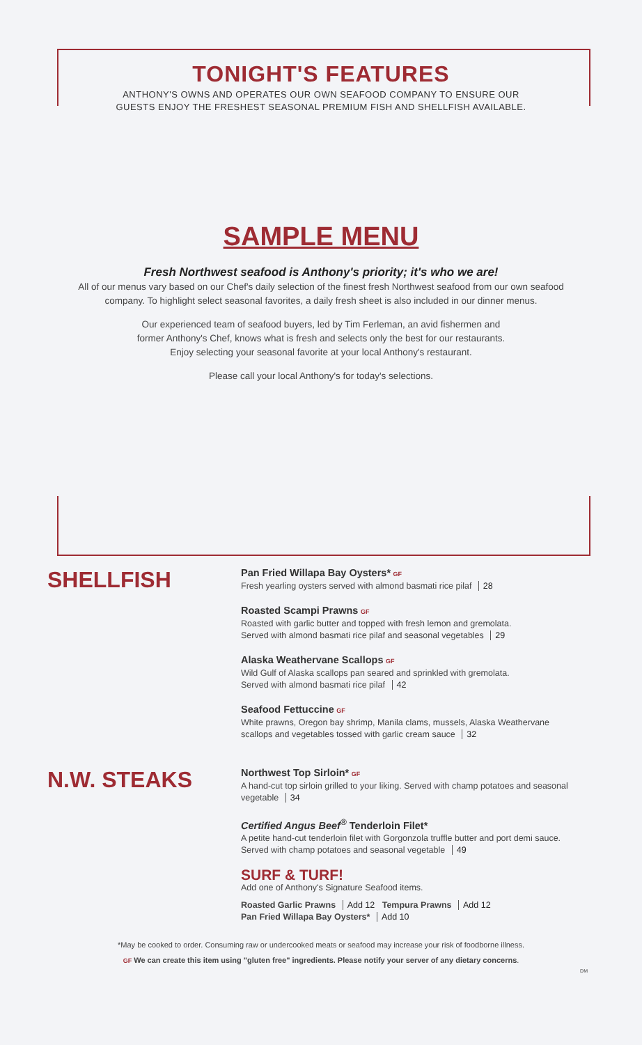TONIGHT'S FEATURES
ANTHONY'S OWNS AND OPERATES OUR OWN SEAFOOD COMPANY TO ENSURE OUR
GUESTS ENJOY THE FRESHEST SEASONAL PREMIUM FISH AND SHELLFISH AVAILABLE.
SAMPLE MENU
Fresh Northwest seafood is Anthony's priority; it's who we are!
All of our menus vary based on our Chef's daily selection of the finest fresh Northwest seafood from our own seafood company. To highlight select seasonal favorites, a daily fresh sheet is also included in our dinner menus.
Our experienced team of seafood buyers, led by Tim Ferleman, an avid fishermen and
former Anthony's Chef, knows what is fresh and selects only the best for our restaurants.
Enjoy selecting your seasonal favorite at your local Anthony's restaurant.
Please call your local Anthony's for today's selections.
SHELLFISH
Pan Fried Willapa Bay Oysters* GF
Fresh yearling oysters served with almond basmati rice pilaf 28
Roasted Scampi Prawns GF
Roasted with garlic butter and topped with fresh lemon and gremolata.
Served with almond basmati rice pilaf and seasonal vegetables 29
Alaska Weathervane Scallops GF
Wild Gulf of Alaska scallops pan seared and sprinkled with gremolata.
Served with almond basmati rice pilaf 42
Seafood Fettuccine GF
White prawns, Oregon bay shrimp, Manila clams, mussels, Alaska Weathervane scallops and vegetables tossed with garlic cream sauce 32
N.W. STEAKS
Northwest Top Sirloin* GF
A hand-cut top sirloin grilled to your liking. Served with champ potatoes and seasonal vegetable 34
Certified Angus Beef<sup>®</sup> Tenderloin Filet*
A petite hand-cut tenderloin filet with Gorgonzola truffle butter and port demi sauce. Served with champ potatoes and seasonal vegetable 49
SURF & TURF!
Add one of Anthony's Signature Seafood items.
Roasted Garlic Prawns Add 12 Tempura Prawns Add 12
Pan Fried Willapa Bay Oysters* Add 10
*May be cooked to order. Consuming raw or undercooked meats or seafood may increase your risk of foodborne illness.
GF We can create this item using "gluten free" ingredients. Please notify your server of any dietary concerns.
DM